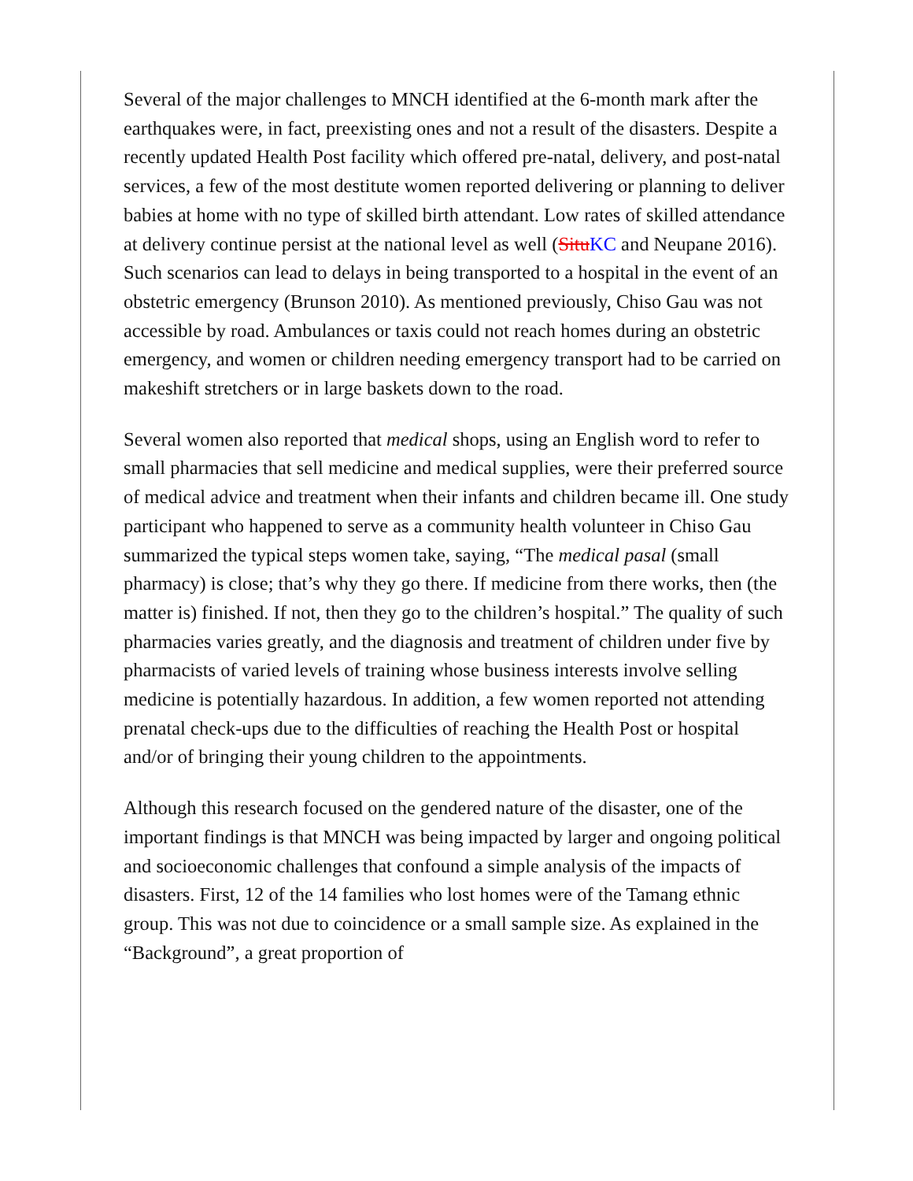Several of the major challenges to MNCH identified at the 6-month mark after the earthquakes were, in fact, preexisting ones and not a result of the disasters. Despite a recently updated Health Post facility which offered pre-natal, delivery, and post-natal services, a few of the most destitute women reported delivering or planning to deliver babies at home with no type of skilled birth attendant. Low rates of skilled attendance at delivery continue persist at the national level as well (SituKC and Neupane 2016). Such scenarios can lead to delays in being transported to a hospital in the event of an obstetric emergency (Brunson 2010). As mentioned previously, Chiso Gau was not accessible by road. Ambulances or taxis could not reach homes during an obstetric emergency, and women or children needing emergency transport had to be carried on makeshift stretchers or in large baskets down to the road.
Several women also reported that medical shops, using an English word to refer to small pharmacies that sell medicine and medical supplies, were their preferred source of medical advice and treatment when their infants and children became ill. One study participant who happened to serve as a community health volunteer in Chiso Gau summarized the typical steps women take, saying, “The medical pasal (small pharmacy) is close; that’s why they go there. If medicine from there works, then (the matter is) finished. If not, then they go to the children’s hospital.” The quality of such pharmacies varies greatly, and the diagnosis and treatment of children under five by pharmacists of varied levels of training whose business interests involve selling medicine is potentially hazardous. In addition, a few women reported not attending prenatal check-ups due to the difficulties of reaching the Health Post or hospital and/or of bringing their young children to the appointments.
Although this research focused on the gendered nature of the disaster, one of the important findings is that MNCH was being impacted by larger and ongoing political and socioeconomic challenges that confound a simple analysis of the impacts of disasters. First, 12 of the 14 families who lost homes were of the Tamang ethnic group. This was not due to coincidence or a small sample size. As explained in the “Background”, a great proportion of